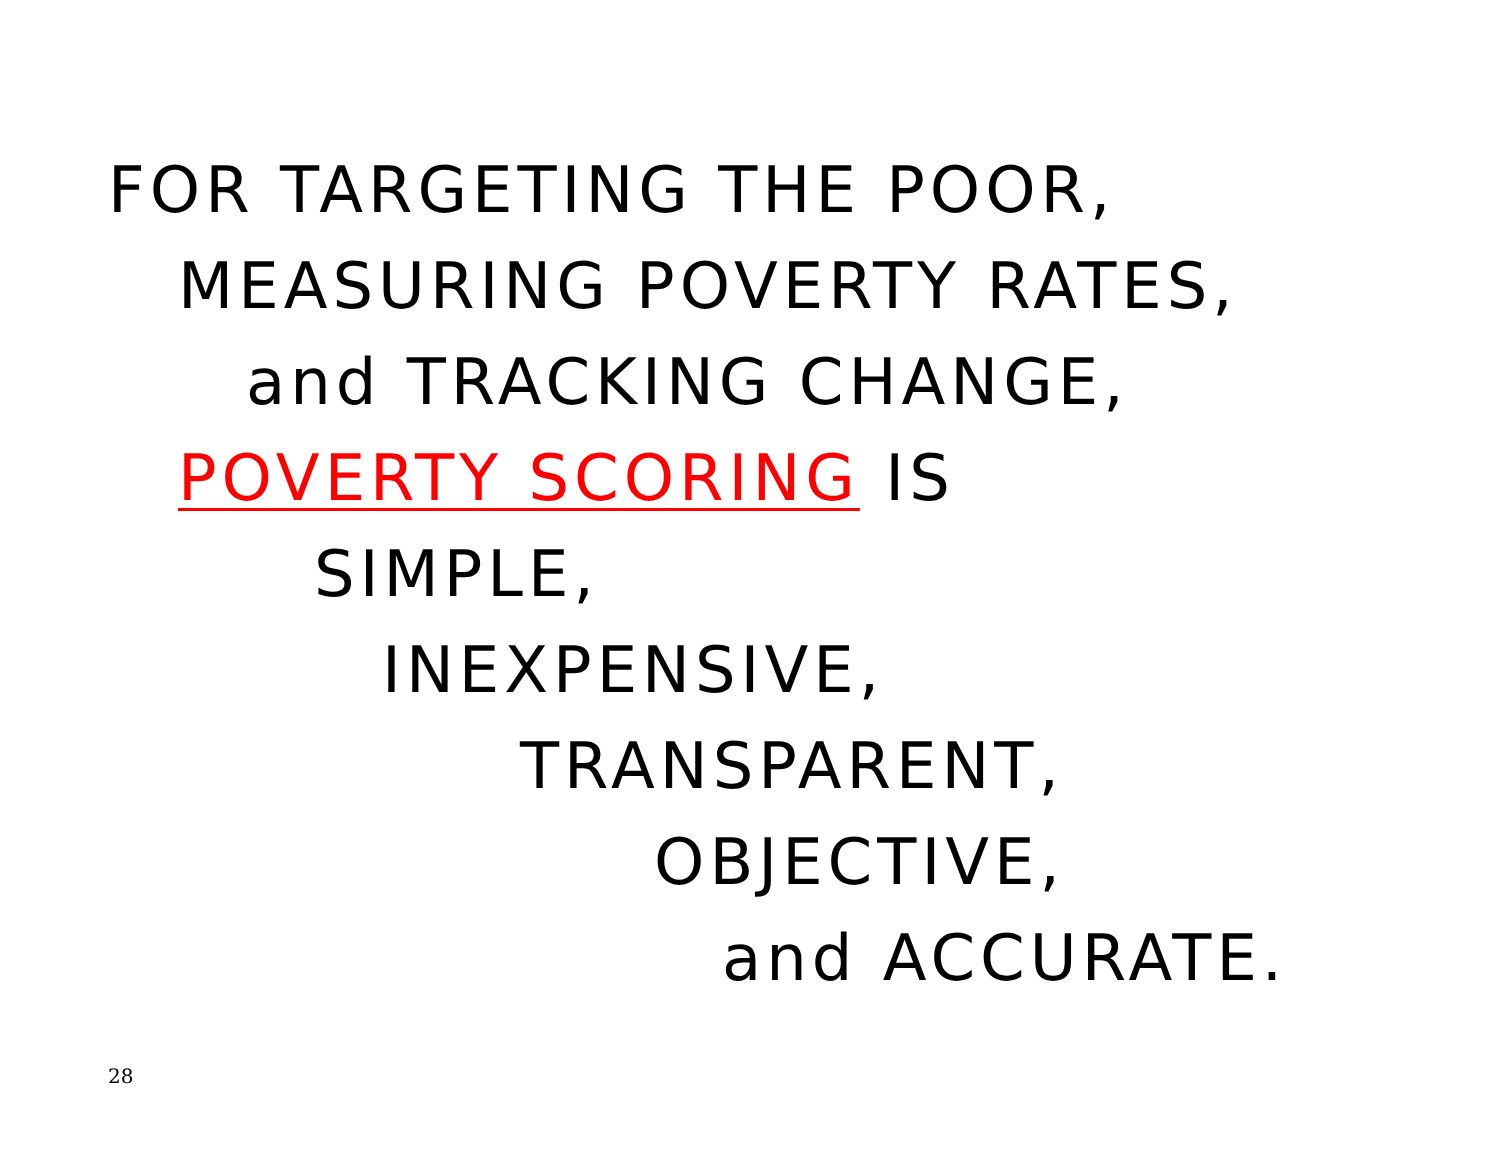FOR TARGETING THE POOR,
MEASURING POVERTY RATES,
and TRACKING CHANGE,
POVERTY SCORING IS
SIMPLE,
INEXPENSIVE,
TRANSPARENT,
OBJECTIVE,
and ACCURATE.
28